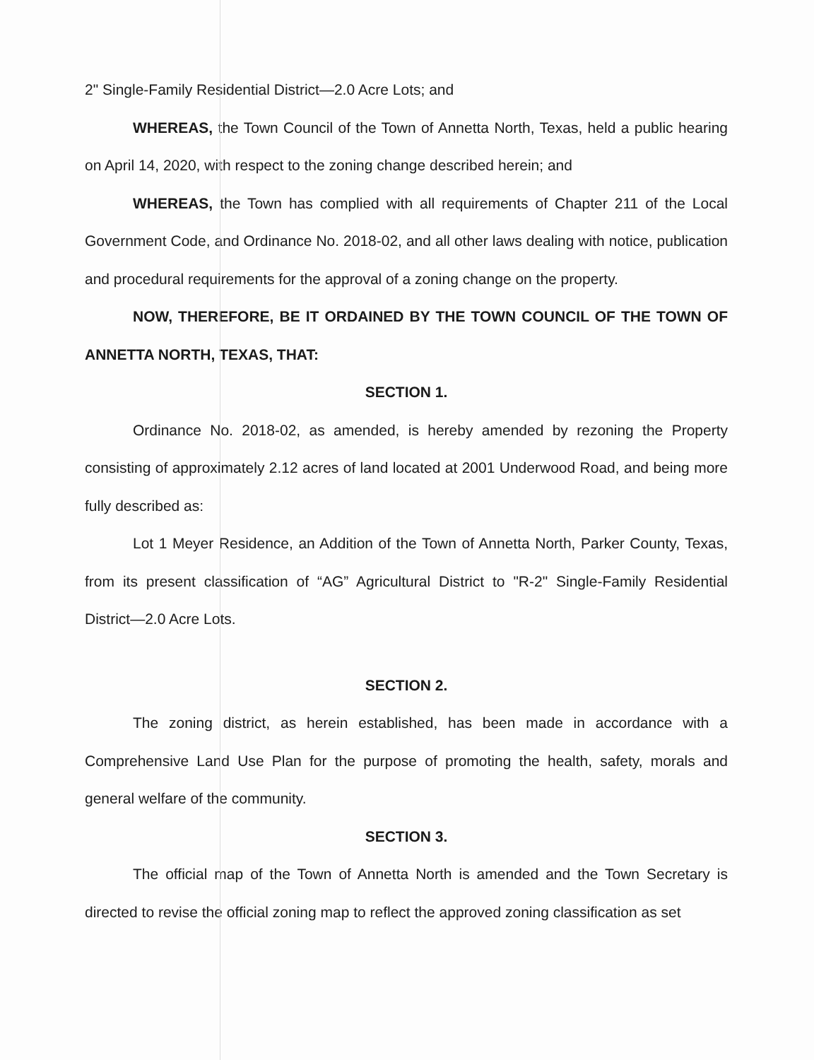2" Single-Family Residential District—2.0 Acre Lots; and
WHEREAS, the Town Council of the Town of Annetta North, Texas, held a public hearing on April 14, 2020, with respect to the zoning change described herein; and
WHEREAS, the Town has complied with all requirements of Chapter 211 of the Local Government Code, and Ordinance No. 2018-02, and all other laws dealing with notice, publication and procedural requirements for the approval of a zoning change on the property.
NOW, THEREFORE, BE IT ORDAINED BY THE TOWN COUNCIL OF THE TOWN OF ANNETTA NORTH, TEXAS, THAT:
SECTION 1.
Ordinance No. 2018-02, as amended, is hereby amended by rezoning the Property consisting of approximately 2.12 acres of land located at 2001 Underwood Road, and being more fully described as:
Lot 1 Meyer Residence, an Addition of the Town of Annetta North, Parker County, Texas, from its present classification of “AG” Agricultural District to "R-2" Single-Family Residential District—2.0 Acre Lots.
SECTION 2.
The zoning district, as herein established, has been made in accordance with a Comprehensive Land Use Plan for the purpose of promoting the health, safety, morals and general welfare of the community.
SECTION 3.
The official map of the Town of Annetta North is amended and the Town Secretary is directed to revise the official zoning map to reflect the approved zoning classification as set